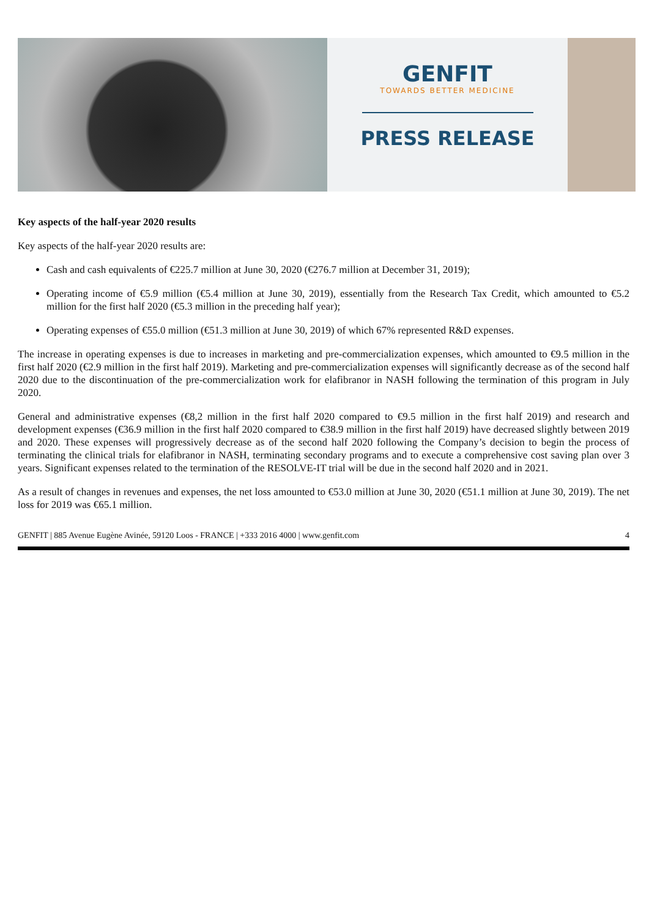GENFIT
TOWARDS BETTER MEDICINE
PRESS RELEASE
Key aspects of the half-year 2020 results
Key aspects of the half-year 2020 results are:
Cash and cash equivalents of €225.7 million at June 30, 2020 (€276.7 million at December 31, 2019);
Operating income of €5.9 million (€5.4 million at June 30, 2019), essentially from the Research Tax Credit, which amounted to €5.2 million for the first half 2020 (€5.3 million in the preceding half year);
Operating expenses of €55.0 million (€51.3 million at June 30, 2019) of which 67% represented R&D expenses.
The increase in operating expenses is due to increases in marketing and pre-commercialization expenses, which amounted to €9.5 million in the first half 2020 (€2.9 million in the first half 2019). Marketing and pre-commercialization expenses will significantly decrease as of the second half 2020 due to the discontinuation of the pre-commercialization work for elafibranor in NASH following the termination of this program in July 2020.
General and administrative expenses (€8,2 million in the first half 2020 compared to €9.5 million in the first half 2019) and research and development expenses (€36.9 million in the first half 2020 compared to €38.9 million in the first half 2019) have decreased slightly between 2019 and 2020. These expenses will progressively decrease as of the second half 2020 following the Company’s decision to begin the process of terminating the clinical trials for elafibranor in NASH, terminating secondary programs and to execute a comprehensive cost saving plan over 3 years. Significant expenses related to the termination of the RESOLVE-IT trial will be due in the second half 2020 and in 2021.
As a result of changes in revenues and expenses, the net loss amounted to €53.0 million at June 30, 2020 (€51.1 million at June 30, 2019). The net loss for 2019 was €65.1 million.
GENFIT | 885 Avenue Eugène Avinée, 59120 Loos - FRANCE | +333 2016 4000 | www.genfit.com 4